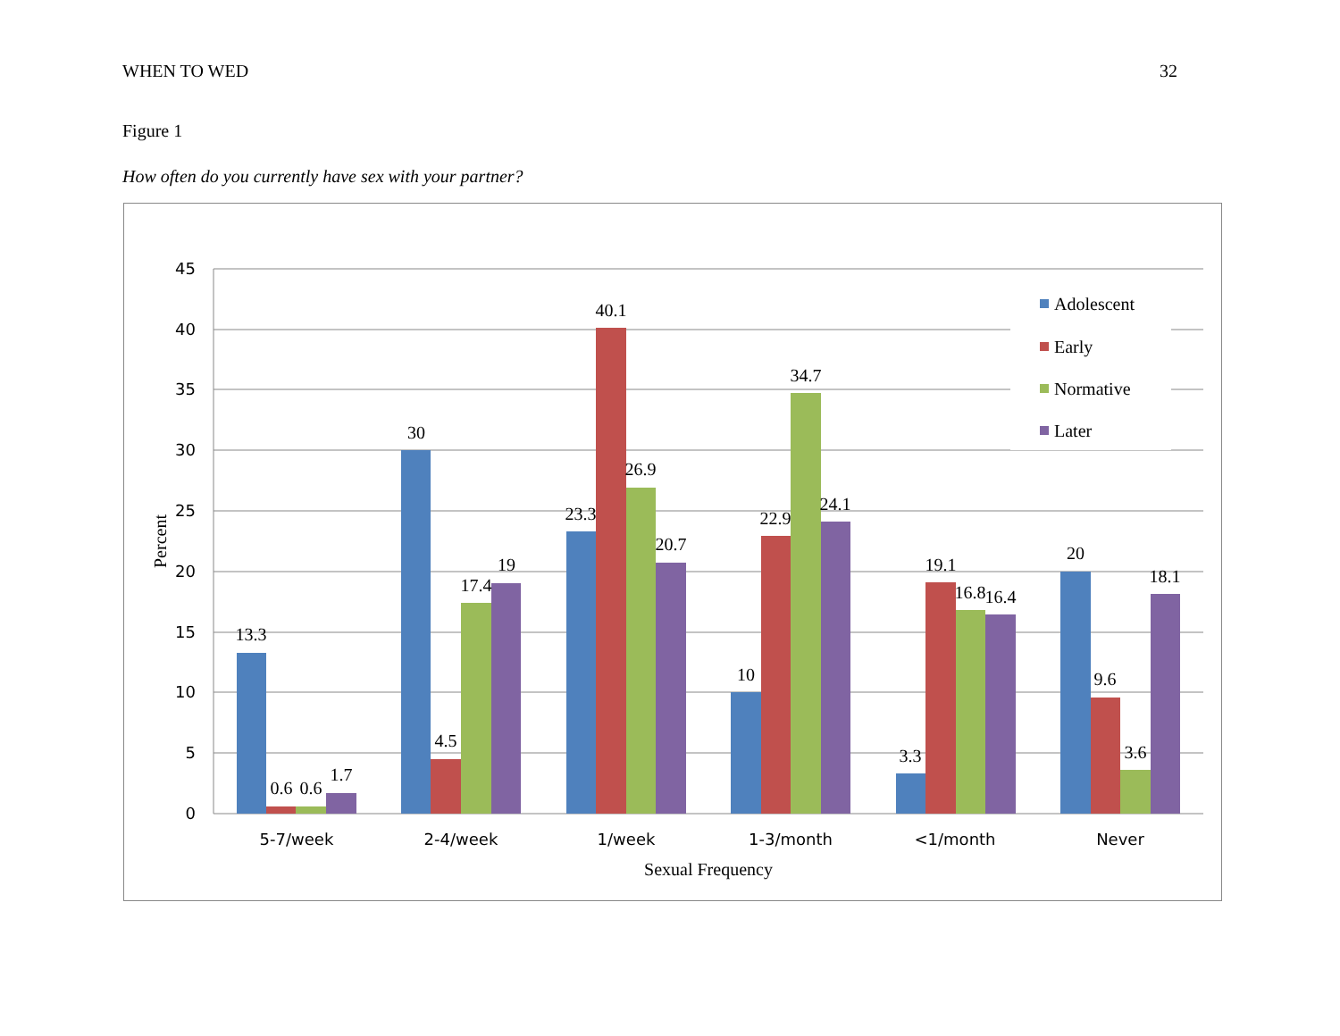WHEN TO WED 32
Figure 1
How often do you currently have sex with your partner?
45
40
35
30
25
20
15
10
5
0
13.3
0.6
0.6
1.7
30
4.5
17.4
19
23.3
40.1
26.9
20.7
10
22.9
34.7
24.1
3.3
19.1
16.8
16.4
20
9.6
3.6
18.1
5-7/week
2-4/week
1/week
1-3/month
<1/month
Never
Sexual Frequency
Percent
Adolescent
Early
Normative
Later